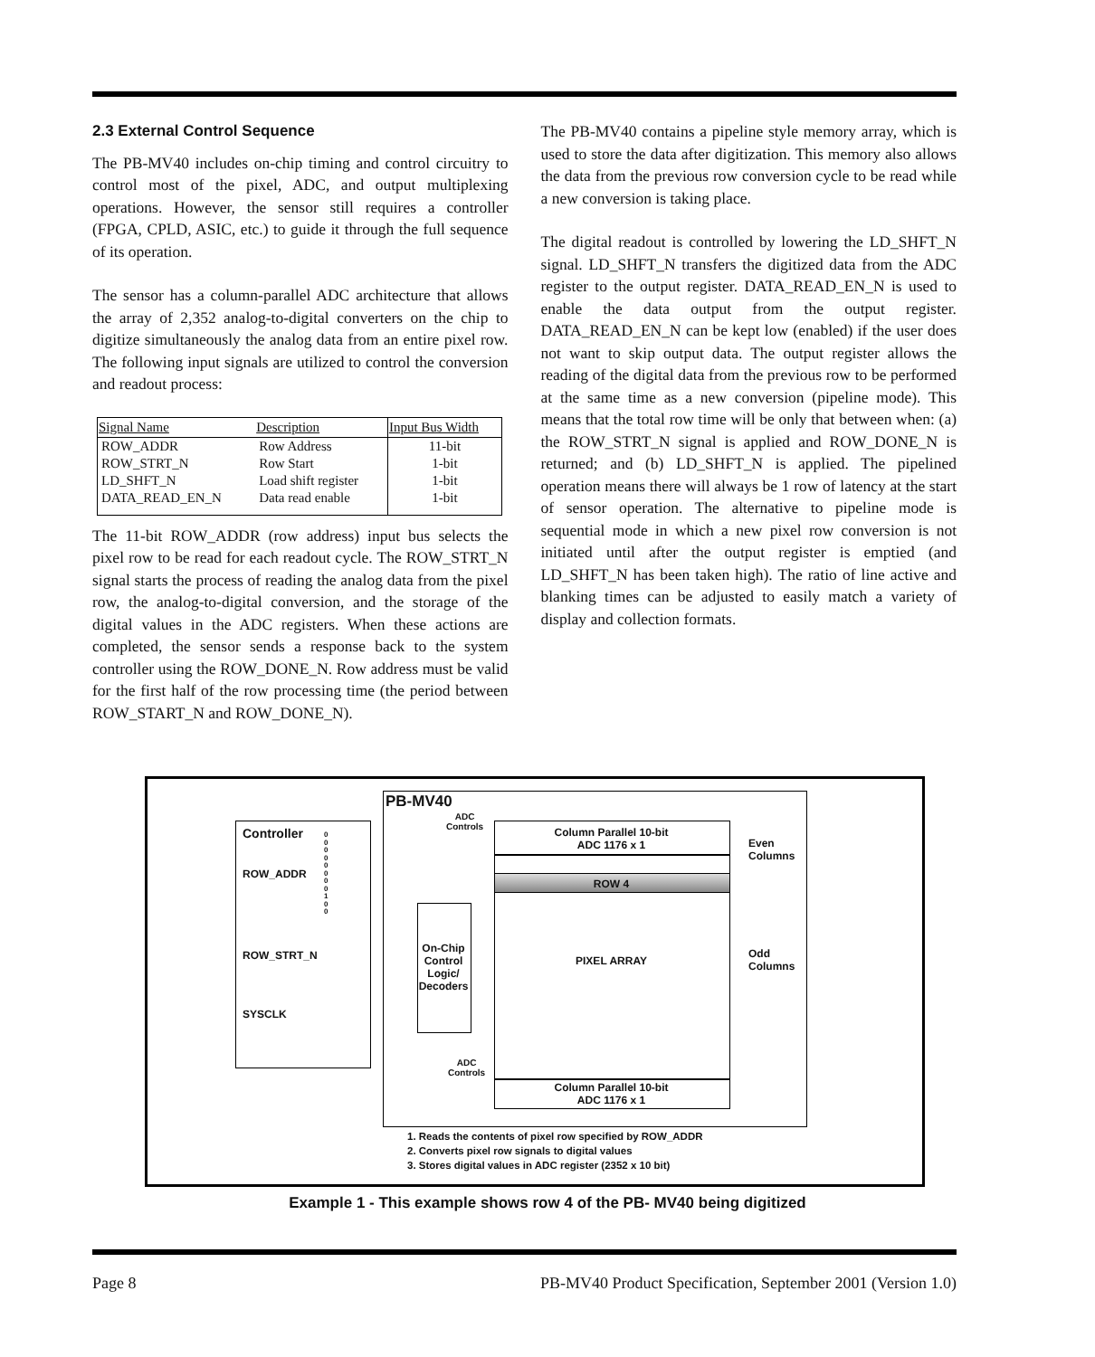2.3 External Control Sequence
The PB-MV40 includes on-chip timing and control circuitry to control most of the pixel, ADC, and output multiplexing operations. However, the sensor still requires a controller (FPGA, CPLD, ASIC, etc.) to guide it through the full sequence of its operation.
The sensor has a column-parallel ADC architecture that allows the array of 2,352 analog-to-digital converters on the chip to digitize simultaneously the analog data from an entire pixel row. The following input signals are utilized to control the conversion and readout process:
| Signal Name | Description | Input Bus Width |
| --- | --- | --- |
| ROW_ADDR | Row Address | 11-bit |
| ROW_STRT_N | Row Start | 1-bit |
| LD_SHFT_N | Load shift register | 1-bit |
| DATA_READ_EN_N | Data read enable | 1-bit |
The 11-bit ROW_ADDR (row address) input bus selects the pixel row to be read for each readout cycle. The ROW_STRT_N signal starts the process of reading the analog data from the pixel row, the analog-to-digital conversion, and the storage of the digital values in the ADC registers. When these actions are completed, the sensor sends a response back to the system controller using the ROW_DONE_N. Row address must be valid for the first half of the row processing time (the period between ROW_START_N and ROW_DONE_N).
The PB-MV40 contains a pipeline style memory array, which is used to store the data after digitization. This memory also allows the data from the previous row conversion cycle to be read while a new conversion is taking place.
The digital readout is controlled by lowering the LD_SHFT_N signal. LD_SHFT_N transfers the digitized data from the ADC register to the output register. DATA_READ_EN_N is used to enable the data output from the output register. DATA_READ_EN_N can be kept low (enabled) if the user does not want to skip output data. The output register allows the reading of the digital data from the previous row to be performed at the same time as a new conversion (pipeline mode). This means that the total row time will be only that between when: (a) the ROW_STRT_N signal is applied and ROW_DONE_N is returned; and (b) LD_SHFT_N is applied. The pipelined operation means there will always be 1 row of latency at the start of sensor operation. The alternative to pipeline mode is sequential mode in which a new pixel row conversion is not initiated until after the output register is emptied (and LD_SHFT_N has been taken high). The ratio of line active and blanking times can be adjusted to easily match a variety of display and collection formats.
PB-MV40
Controller
0 0 0 0 0 0 0 0 1 0 0
ROW_ADDR
ROW_STRT_N
SYSCLK
ADC
Controls
On-Chip Control Logic/ Decoders
Column Parallel 10-bit
ADC 1176 x 1
ROW 4
PIXEL ARRAY
ADC
Controls
Column Parallel 10-bit
ADC 1176 x 1
Even
Columns
Odd
Columns
1. Reads the contents of pixel row specified by ROW_ADDR
2. Converts pixel row signals to digital values
3. Stores digital values in ADC register (2352 x 10 bit)
Example 1 - This example shows row 4 of the PB- MV40 being digitized
Page 8 PB-MV40 Product Specification, September 2001 (Version 1.0)